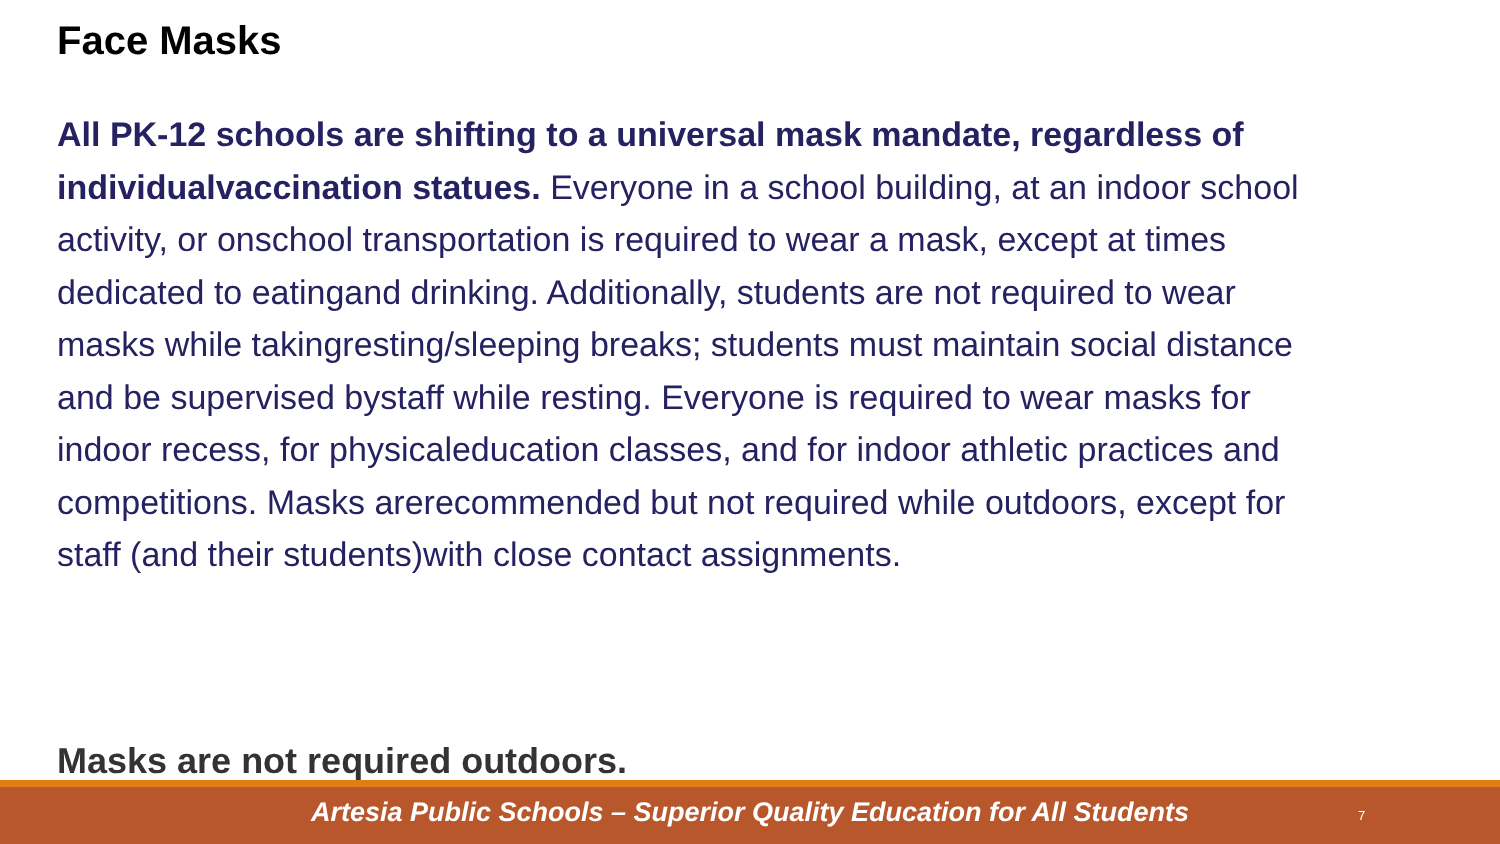Face Masks
All PK-12 schools are shifting to a universal mask mandate, regardless of individualvaccination statues. Everyone in a school building, at an indoor school activity, or onschool transportation is required to wear a mask, except at times dedicated to eatingand drinking. Additionally, students are not required to wear masks while takingresting/sleeping breaks; students must maintain social distance and be supervised bystaff while resting. Everyone is required to wear masks for indoor recess, for physicaleducation classes, and for indoor athletic practices and competitions. Masks arerecommended but not required while outdoors, except for staff (and their students)with close contact assignments.
Masks are not required outdoors.
Artesia Public Schools – Superior Quality Education for All Students 7